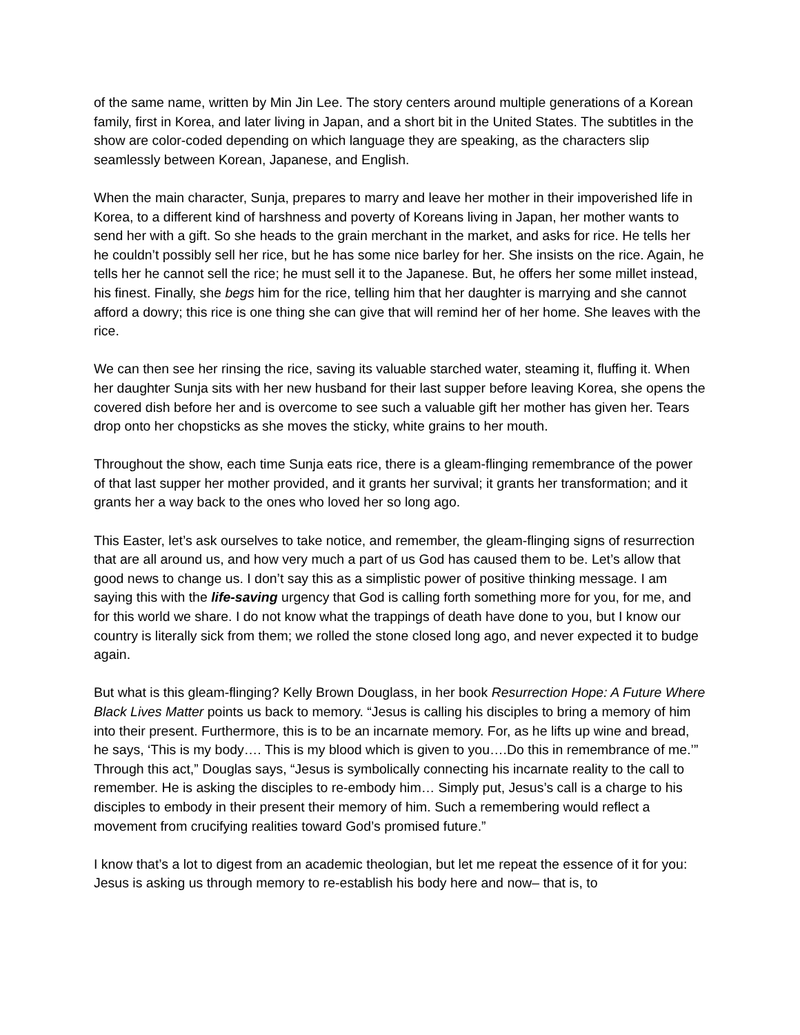of the same name, written by Min Jin Lee. The story centers around multiple generations of a Korean family, first in Korea, and later living in Japan, and a short bit in the United States. The subtitles in the show are color-coded depending on which language they are speaking, as the characters slip seamlessly between Korean, Japanese, and English.
When the main character, Sunja, prepares to marry and leave her mother in their impoverished life in Korea, to a different kind of harshness and poverty of Koreans living in Japan, her mother wants to send her with a gift. So she heads to the grain merchant in the market, and asks for rice. He tells her he couldn’t possibly sell her rice, but he has some nice barley for her. She insists on the rice. Again, he tells her he cannot sell the rice; he must sell it to the Japanese. But, he offers her some millet instead, his finest. Finally, she begs him for the rice, telling him that her daughter is marrying and she cannot afford a dowry; this rice is one thing she can give that will remind her of her home. She leaves with the rice.
We can then see her rinsing the rice, saving its valuable starched water, steaming it, fluffing it. When her daughter Sunja sits with her new husband for their last supper before leaving Korea, she opens the covered dish before her and is overcome to see such a valuable gift her mother has given her. Tears drop onto her chopsticks as she moves the sticky, white grains to her mouth.
Throughout the show, each time Sunja eats rice, there is a gleam-flinging remembrance of the power of that last supper her mother provided, and it grants her survival; it grants her transformation; and it grants her a way back to the ones who loved her so long ago.
This Easter, let’s ask ourselves to take notice, and remember, the gleam-flinging signs of resurrection that are all around us, and how very much a part of us God has caused them to be. Let’s allow that good news to change us. I don’t say this as a simplistic power of positive thinking message. I am saying this with the life-saving urgency that God is calling forth something more for you, for me, and for this world we share. I do not know what the trappings of death have done to you, but I know our country is literally sick from them; we rolled the stone closed long ago, and never expected it to budge again.
But what is this gleam-flinging? Kelly Brown Douglass, in her book Resurrection Hope: A Future Where Black Lives Matter points us back to memory. “Jesus is calling his disciples to bring a memory of him into their present. Furthermore, this is to be an incarnate memory. For, as he lifts up wine and bread, he says, ‘This is my body…. This is my blood which is given to you….Do this in remembrance of me.’” Through this act,” Douglas says, “Jesus is symbolically connecting his incarnate reality to the call to remember. He is asking the disciples to re-embody him… Simply put, Jesus’s call is a charge to his disciples to embody in their present their memory of him. Such a remembering would reflect a movement from crucifying realities toward God’s promised future.”
I know that’s a lot to digest from an academic theologian, but let me repeat the essence of it for you: Jesus is asking us through memory to re-establish his body here and now– that is, to